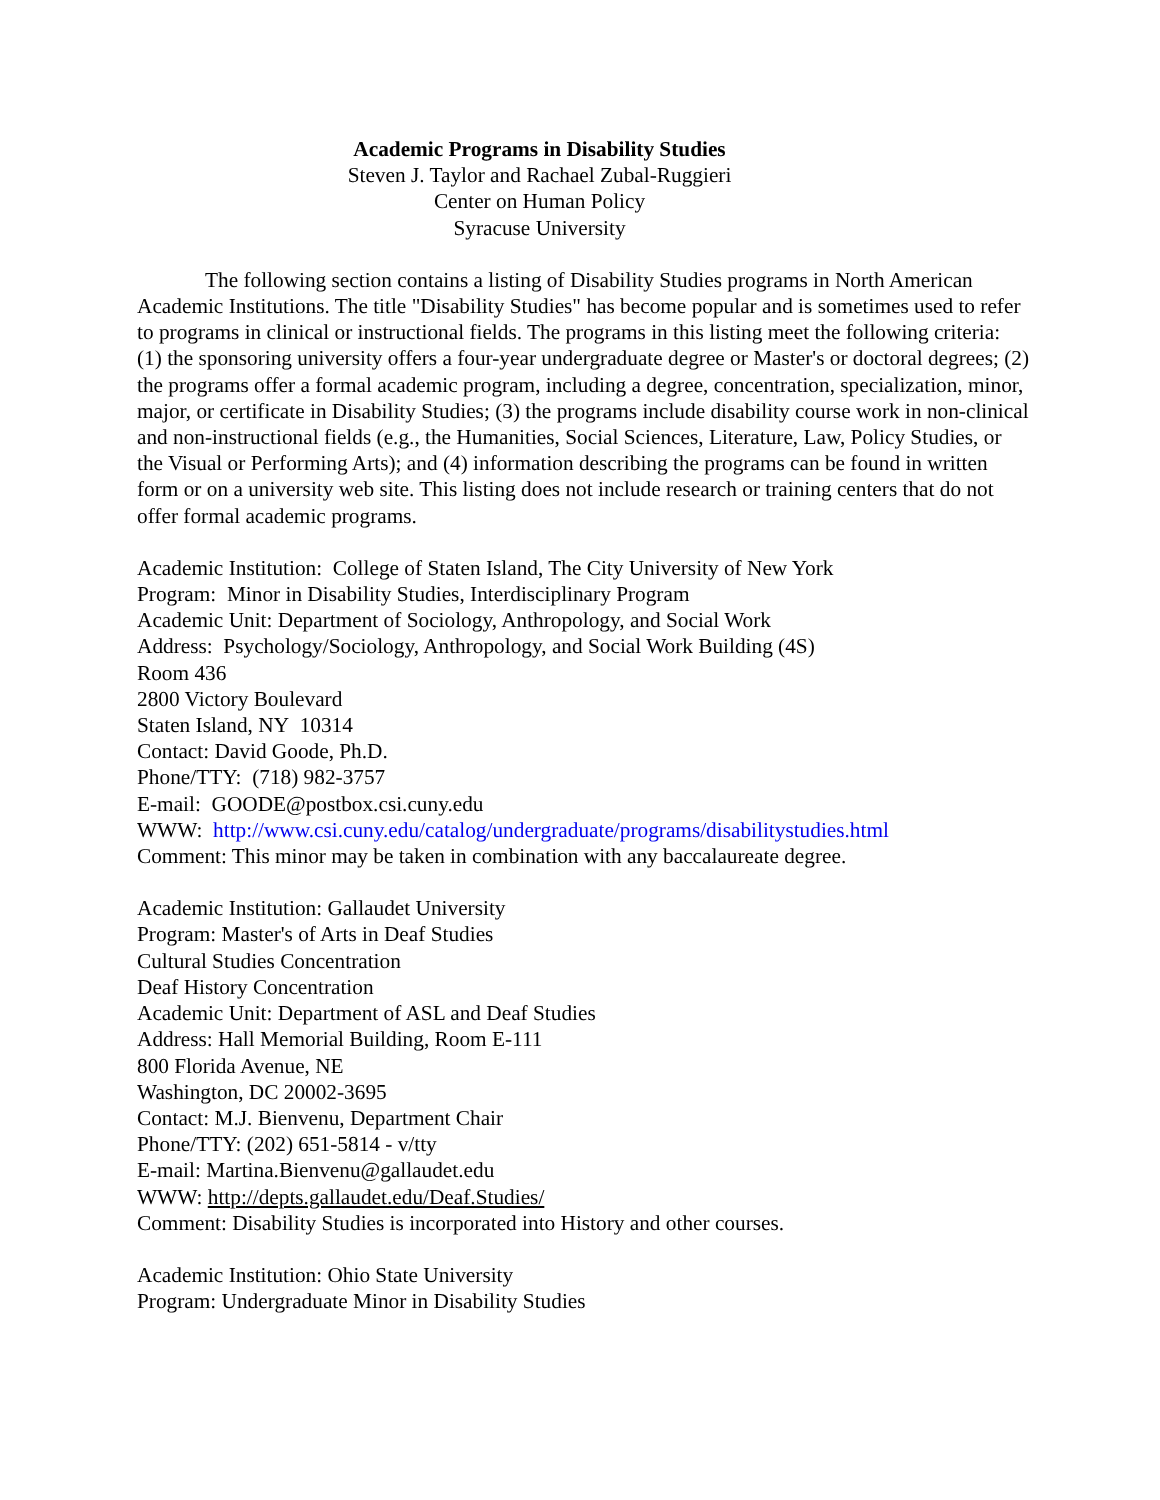Academic Programs in Disability Studies
Steven J. Taylor and Rachael Zubal-Ruggieri
Center on Human Policy
Syracuse University
The following section contains a listing of Disability Studies programs in North American Academic Institutions. The title "Disability Studies" has become popular and is sometimes used to refer to programs in clinical or instructional fields. The programs in this listing meet the following criteria: (1) the sponsoring university offers a four-year undergraduate degree or Master's or doctoral degrees; (2) the programs offer a formal academic program, including a degree, concentration, specialization, minor, major, or certificate in Disability Studies; (3) the programs include disability course work in non-clinical and non-instructional fields (e.g., the Humanities, Social Sciences, Literature, Law, Policy Studies, or the Visual or Performing Arts); and (4) information describing the programs can be found in written form or on a university web site. This listing does not include research or training centers that do not offer formal academic programs.
Academic Institution: College of Staten Island, The City University of New York
Program: Minor in Disability Studies, Interdisciplinary Program
Academic Unit: Department of Sociology, Anthropology, and Social Work
Address: Psychology/Sociology, Anthropology, and Social Work Building (4S)
Room 436
2800 Victory Boulevard
Staten Island, NY 10314
Contact: David Goode, Ph.D.
Phone/TTY: (718) 982-3757
E-mail: GOODE@postbox.csi.cuny.edu
WWW: http://www.csi.cuny.edu/catalog/undergraduate/programs/disabilitystudies.html
Comment: This minor may be taken in combination with any baccalaureate degree.
Academic Institution: Gallaudet University
Program: Master's of Arts in Deaf Studies
Cultural Studies Concentration
Deaf History Concentration
Academic Unit: Department of ASL and Deaf Studies
Address: Hall Memorial Building, Room E-111
800 Florida Avenue, NE
Washington, DC 20002-3695
Contact: M.J. Bienvenu, Department Chair
Phone/TTY: (202) 651-5814 - v/tty
E-mail: Martina.Bienvenu@gallaudet.edu
WWW: http://depts.gallaudet.edu/Deaf.Studies/
Comment: Disability Studies is incorporated into History and other courses.
Academic Institution: Ohio State University
Program: Undergraduate Minor in Disability Studies